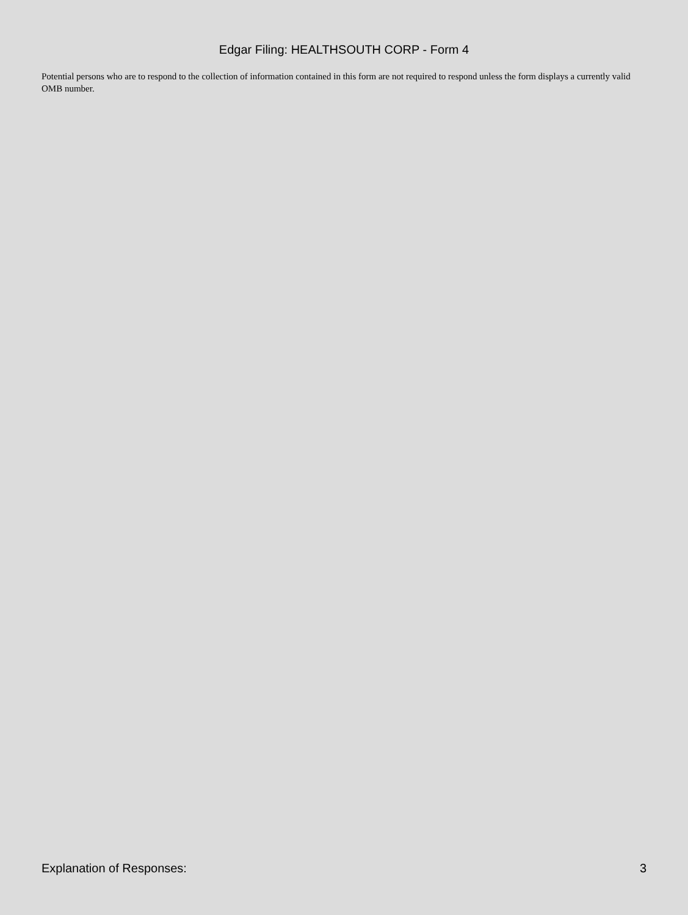Edgar Filing: HEALTHSOUTH CORP - Form 4
Potential persons who are to respond to the collection of information contained in this form are not required to respond unless the form displays a currently valid OMB number.
Explanation of Responses: 3